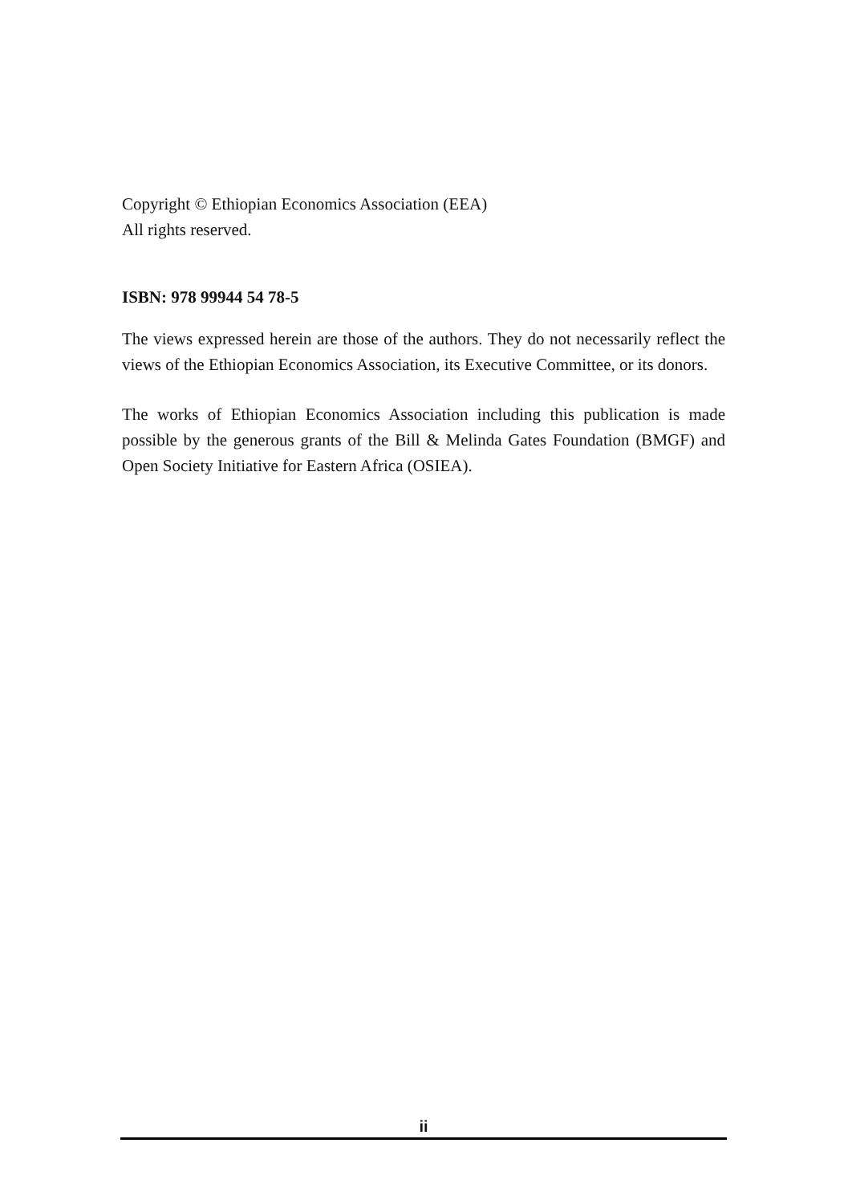Copyright © Ethiopian Economics Association (EEA)
All rights reserved.
ISBN: 978 99944 54 78-5
The views expressed herein are those of the authors. They do not necessarily reflect the views of the Ethiopian Economics Association, its Executive Committee, or its donors.
The works of Ethiopian Economics Association including this publication is made possible by the generous grants of the Bill & Melinda Gates Foundation (BMGF) and Open Society Initiative for Eastern Africa (OSIEA).
ii